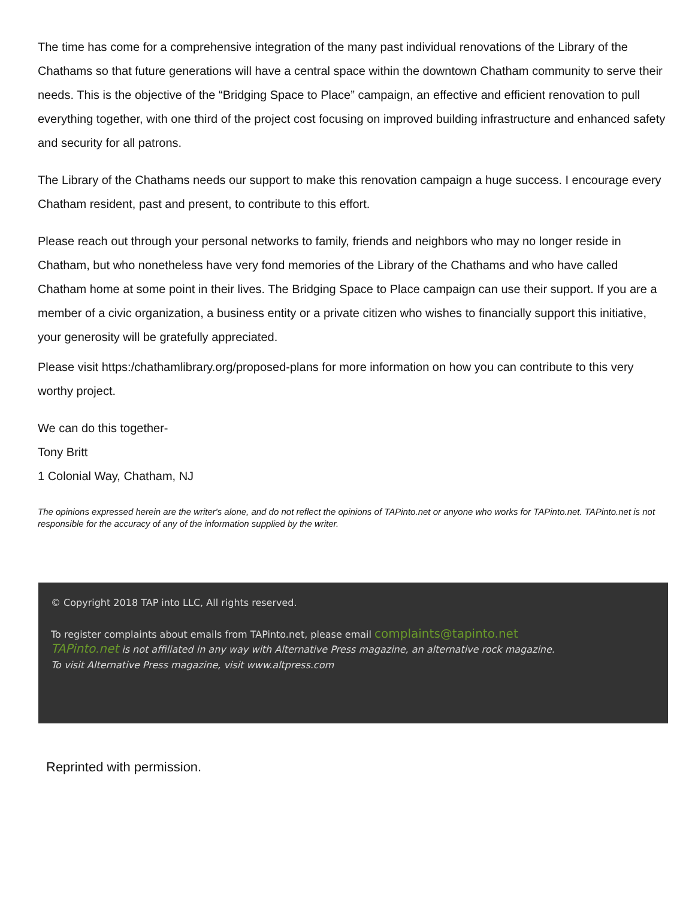The time has come for a comprehensive integration of the many past individual renovations of the Library of the Chathams so that future generations will have a central space within the downtown Chatham community to serve their needs. This is the objective of the “Bridging Space to Place” campaign, an effective and efficient renovation to pull everything together, with one third of the project cost focusing on improved building infrastructure and enhanced safety and security for all patrons.
The Library of the Chathams needs our support to make this renovation campaign a huge success. I encourage every Chatham resident, past and present, to contribute to this effort.
Please reach out through your personal networks to family, friends and neighbors who may no longer reside in Chatham, but who nonetheless have very fond memories of the Library of the Chathams and who have called Chatham home at some point in their lives. The Bridging Space to Place campaign can use their support. If you are a member of a civic organization, a business entity or a private citizen who wishes to financially support this initiative, your generosity will be gratefully appreciated.
Please visit https:/chathamlibrary.org/proposed-plans for more information on how you can contribute to this very worthy project.
We can do this together-
Tony Britt
1 Colonial Way, Chatham, NJ
The opinions expressed herein are the writer's alone, and do not reflect the opinions of TAPinto.net or anyone who works for TAPinto.net. TAPinto.net is not responsible for the accuracy of any of the information supplied by the writer.
© Copyright 2018 TAP into LLC, All rights reserved.
To register complaints about emails from TAPinto.net, please email complaints@tapinto.net
TAPinto.net is not affiliated in any way with Alternative Press magazine, an alternative rock magazine.
To visit Alternative Press magazine, visit www.altpress.com
Reprinted with permission.